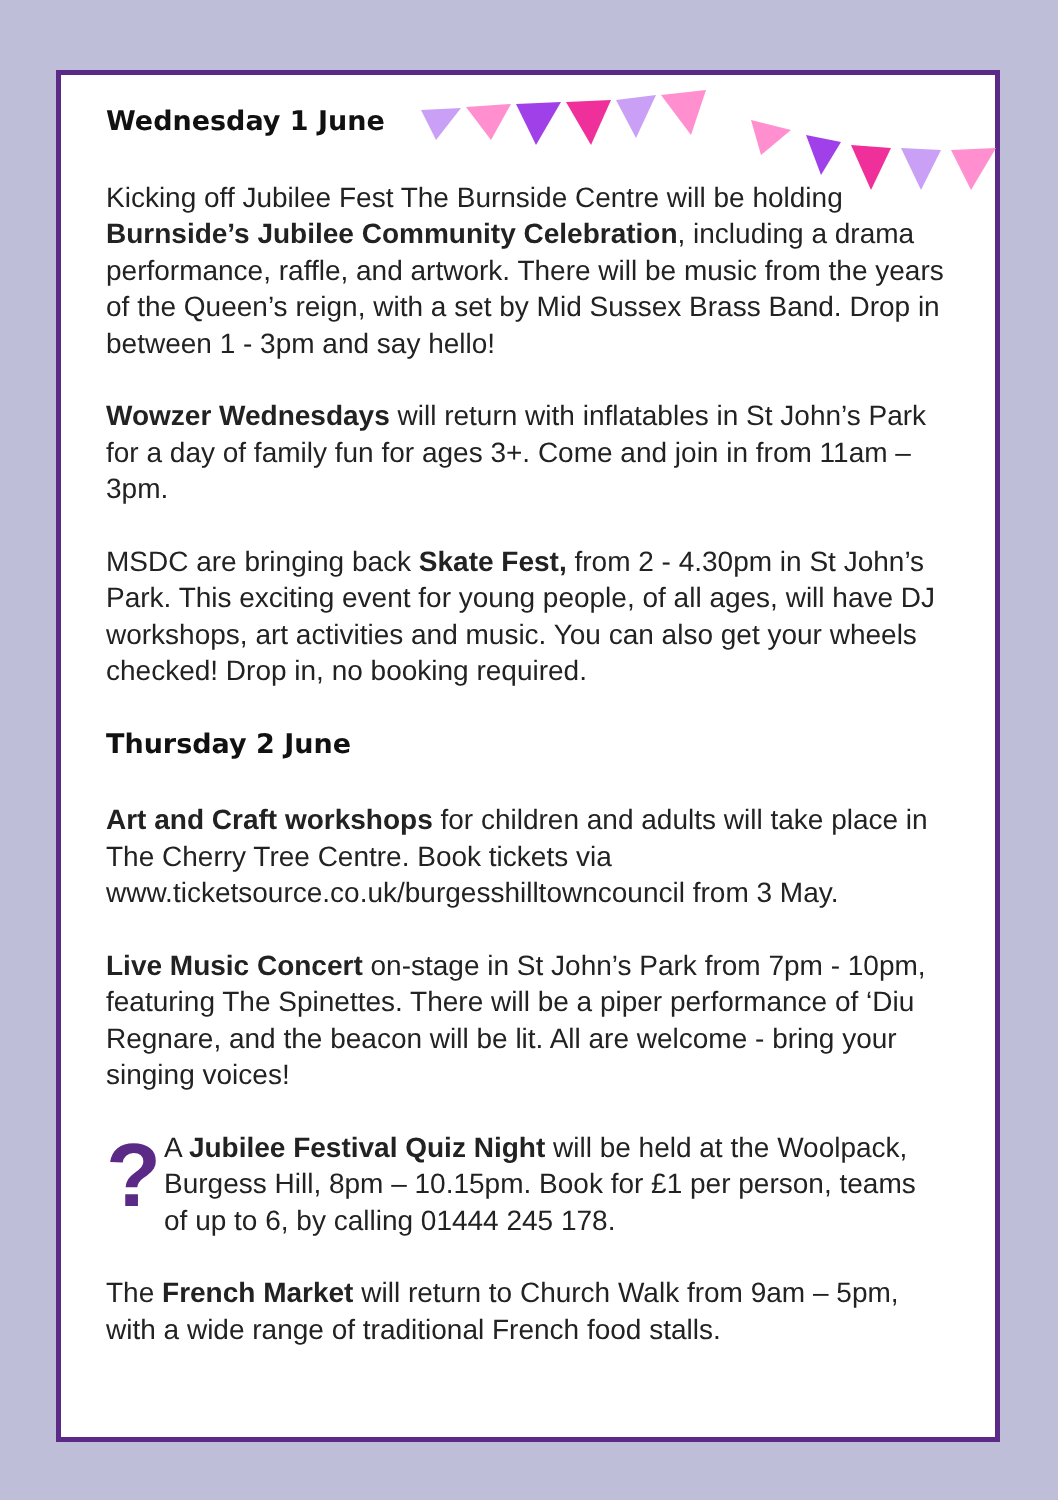Wednesday 1 June
Kicking off Jubilee Fest The Burnside Centre will be holding Burnside’s Jubilee Community Celebration, including a drama performance, raffle, and artwork. There will be music from the years of the Queen’s reign, with a set by Mid Sussex Brass Band. Drop in between 1 - 3pm and say hello!
Wowzer Wednesdays will return with inflatables in St John’s Park for a day of family fun for ages 3+. Come and join in from 11am – 3pm.
MSDC are bringing back Skate Fest, from 2 - 4.30pm in St John’s Park. This exciting event for young people, of all ages, will have DJ workshops, art activities and music. You can also get your wheels checked! Drop in, no booking required.
Thursday 2 June
Art and Craft workshops for children and adults will take place in The Cherry Tree Centre. Book tickets via www.ticketsource.co.uk/burgesshilltowncouncil from 3 May.
Live Music Concert on-stage in St John’s Park from 7pm - 10pm, featuring The Spinettes. There will be a piper performance of ‘Diu Regnare, and the beacon will be lit. All are welcome - bring your singing voices!
? A Jubilee Festival Quiz Night will be held at the Woolpack, Burgess Hill, 8pm – 10.15pm. Book for £1 per person, teams of up to 6, by calling 01444 245 178.
The French Market will return to Church Walk from 9am – 5pm, with a wide range of traditional French food stalls.